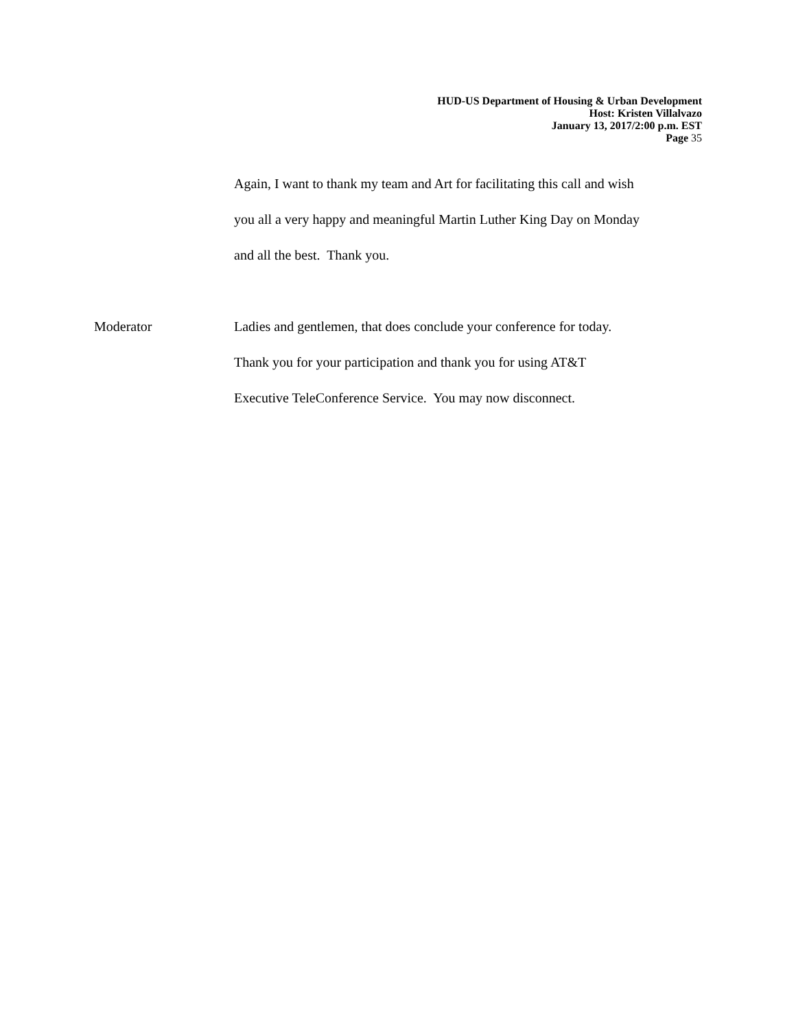HUD-US Department of Housing & Urban Development
Host: Kristen Villalvazo
January 13, 2017/2:00 p.m. EST
Page 35
Again, I want to thank my team and Art for facilitating this call and wish
you all a very happy and meaningful Martin Luther King Day on Monday
and all the best. Thank you.
Moderator Ladies and gentlemen, that does conclude your conference for today.
Thank you for your participation and thank you for using AT&T
Executive TeleConference Service. You may now disconnect.